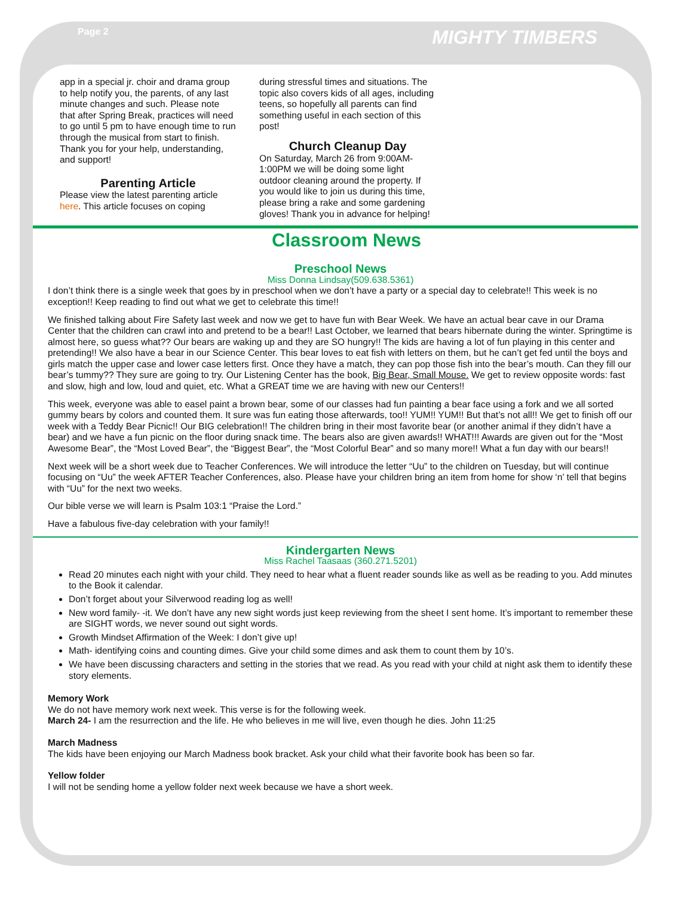Page 2 MIGHTY TIMBERS
app in a special jr. choir and drama group to help notify you, the parents, of any last minute changes and such. Please note that after Spring Break, practices will need to go until 5 pm to have enough time to run through the musical from start to finish. Thank you for your help, understanding, and support!
Parenting Article
Please view the latest parenting article here. This article focuses on coping
during stressful times and situations. The topic also covers kids of all ages, including teens, so hopefully all parents can find something useful in each section of this post!
Church Cleanup Day
On Saturday, March 26 from 9:00AM-1:00PM we will be doing some light outdoor cleaning around the property. If you would like to join us during this time, please bring a rake and some gardening gloves! Thank you in advance for helping!
Classroom News
Preschool News
Miss Donna Lindsay(509.638.5361)
I don’t think there is a single week that goes by in preschool when we don’t have a party or a special day to celebrate!! This week is no exception!! Keep reading to find out what we get to celebrate this time!!
We finished talking about Fire Safety last week and now we get to have fun with Bear Week. We have an actual bear cave in our Drama Center that the children can crawl into and pretend to be a bear!! Last October, we learned that bears hibernate during the winter. Springtime is almost here, so guess what?? Our bears are waking up and they are SO hungry!! The kids are having a lot of fun playing in this center and pretending!! We also have a bear in our Science Center. This bear loves to eat fish with letters on them, but he can’t get fed until the boys and girls match the upper case and lower case letters first. Once they have a match, they can pop those fish into the bear’s mouth. Can they fill our bear’s tummy?? They sure are going to try. Our Listening Center has the book, Big Bear, Small Mouse. We get to review opposite words: fast and slow, high and low, loud and quiet, etc. What a GREAT time we are having with new our Centers!!
This week, everyone was able to easel paint a brown bear, some of our classes had fun painting a bear face using a fork and we all sorted gummy bears by colors and counted them. It sure was fun eating those afterwards, too!! YUM!! YUM!! But that’s not all!! We get to finish off our week with a Teddy Bear Picnic!! Our BIG celebration!! The children bring in their most favorite bear (or another animal if they didn’t have a bear) and we have a fun picnic on the floor during snack time. The bears also are given awards!! WHAT!!! Awards are given out for the “Most Awesome Bear”, the “Most Loved Bear”, the “Biggest Bear”, the “Most Colorful Bear” and so many more!! What a fun day with our bears!!
Next week will be a short week due to Teacher Conferences. We will introduce the letter “Uu” to the children on Tuesday, but will continue focusing on “Uu” the week AFTER Teacher Conferences, also. Please have your children bring an item from home for show ‘n’ tell that begins with “Uu” for the next two weeks.
Our bible verse we will learn is Psalm 103:1 “Praise the Lord.”
Have a fabulous five-day celebration with your family!!
Kindergarten News
Miss Rachel Taasaas (360.271.5201)
Read 20 minutes each night with your child. They need to hear what a fluent reader sounds like as well as be reading to you. Add minutes to the Book it calendar.
Don’t forget about your Silverwood reading log as well!
New word family- -it. We don’t have any new sight words just keep reviewing from the sheet I sent home. It’s important to remember these are SIGHT words, we never sound out sight words.
Growth Mindset Affirmation of the Week: I don’t give up!
Math- identifying coins and counting dimes. Give your child some dimes and ask them to count them by 10’s.
We have been discussing characters and setting in the stories that we read. As you read with your child at night ask them to identify these story elements.
Memory Work
We do not have memory work next week. This verse is for the following week.
March 24- I am the resurrection and the life. He who believes in me will live, even though he dies. John 11:25
March Madness
The kids have been enjoying our March Madness book bracket. Ask your child what their favorite book has been so far.
Yellow folder
I will not be sending home a yellow folder next week because we have a short week.